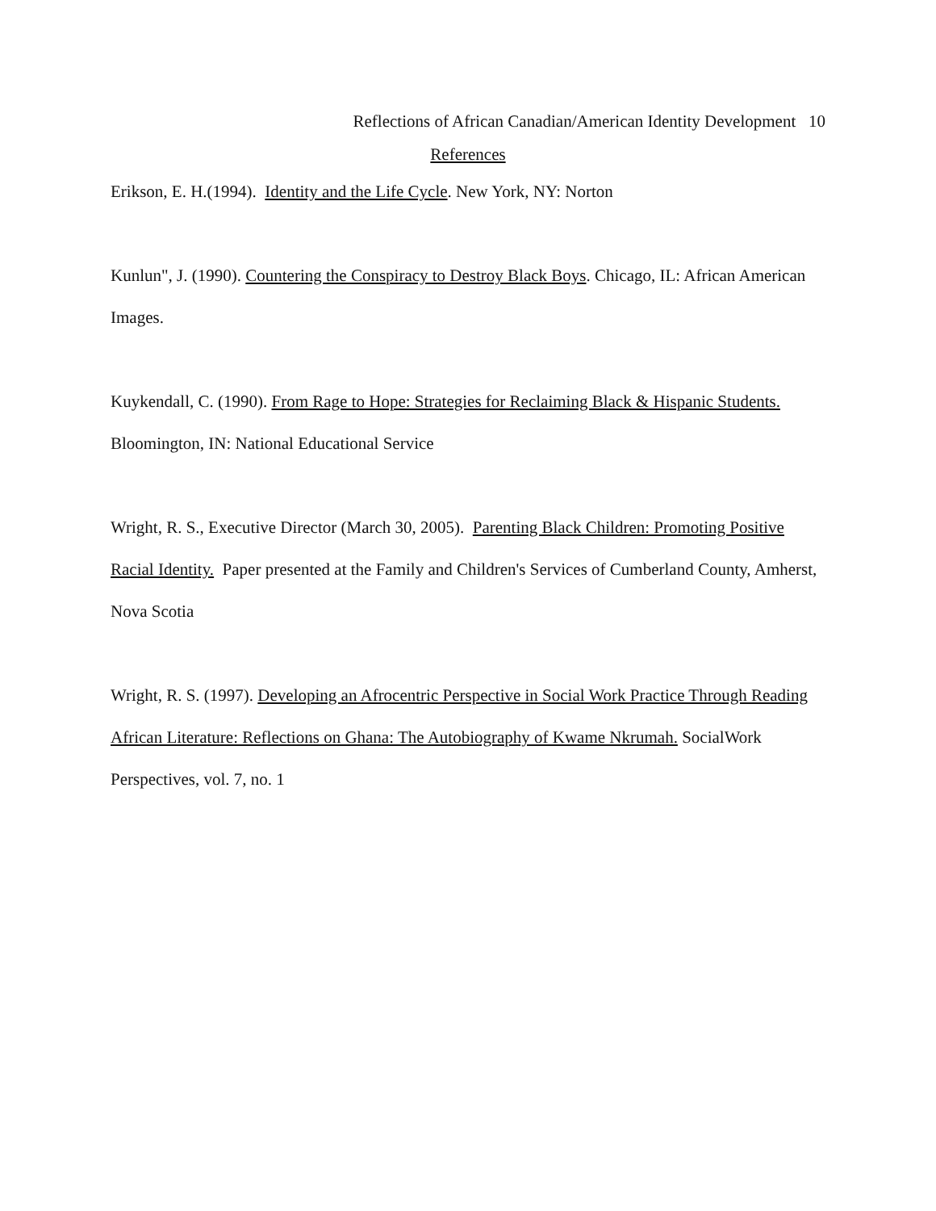Reflections of African Canadian/American Identity Development 10
References
Erikson, E. H.(1994). Identity and the Life Cycle. New York, NY: Norton
Kunlun", J. (1990). Countering the Conspiracy to Destroy Black Boys. Chicago, IL: African American Images.
Kuykendall, C. (1990). From Rage to Hope: Strategies for Reclaiming Black & Hispanic Students. Bloomington, IN: National Educational Service
Wright, R. S., Executive Director (March 30, 2005). Parenting Black Children: Promoting Positive Racial Identity. Paper presented at the Family and Children's Services of Cumberland County, Amherst, Nova Scotia
Wright, R. S. (1997). Developing an Afrocentric Perspective in Social Work Practice Through Reading African Literature: Reflections on Ghana: The Autobiography of Kwame Nkrumah. SocialWork Perspectives, vol. 7, no. 1